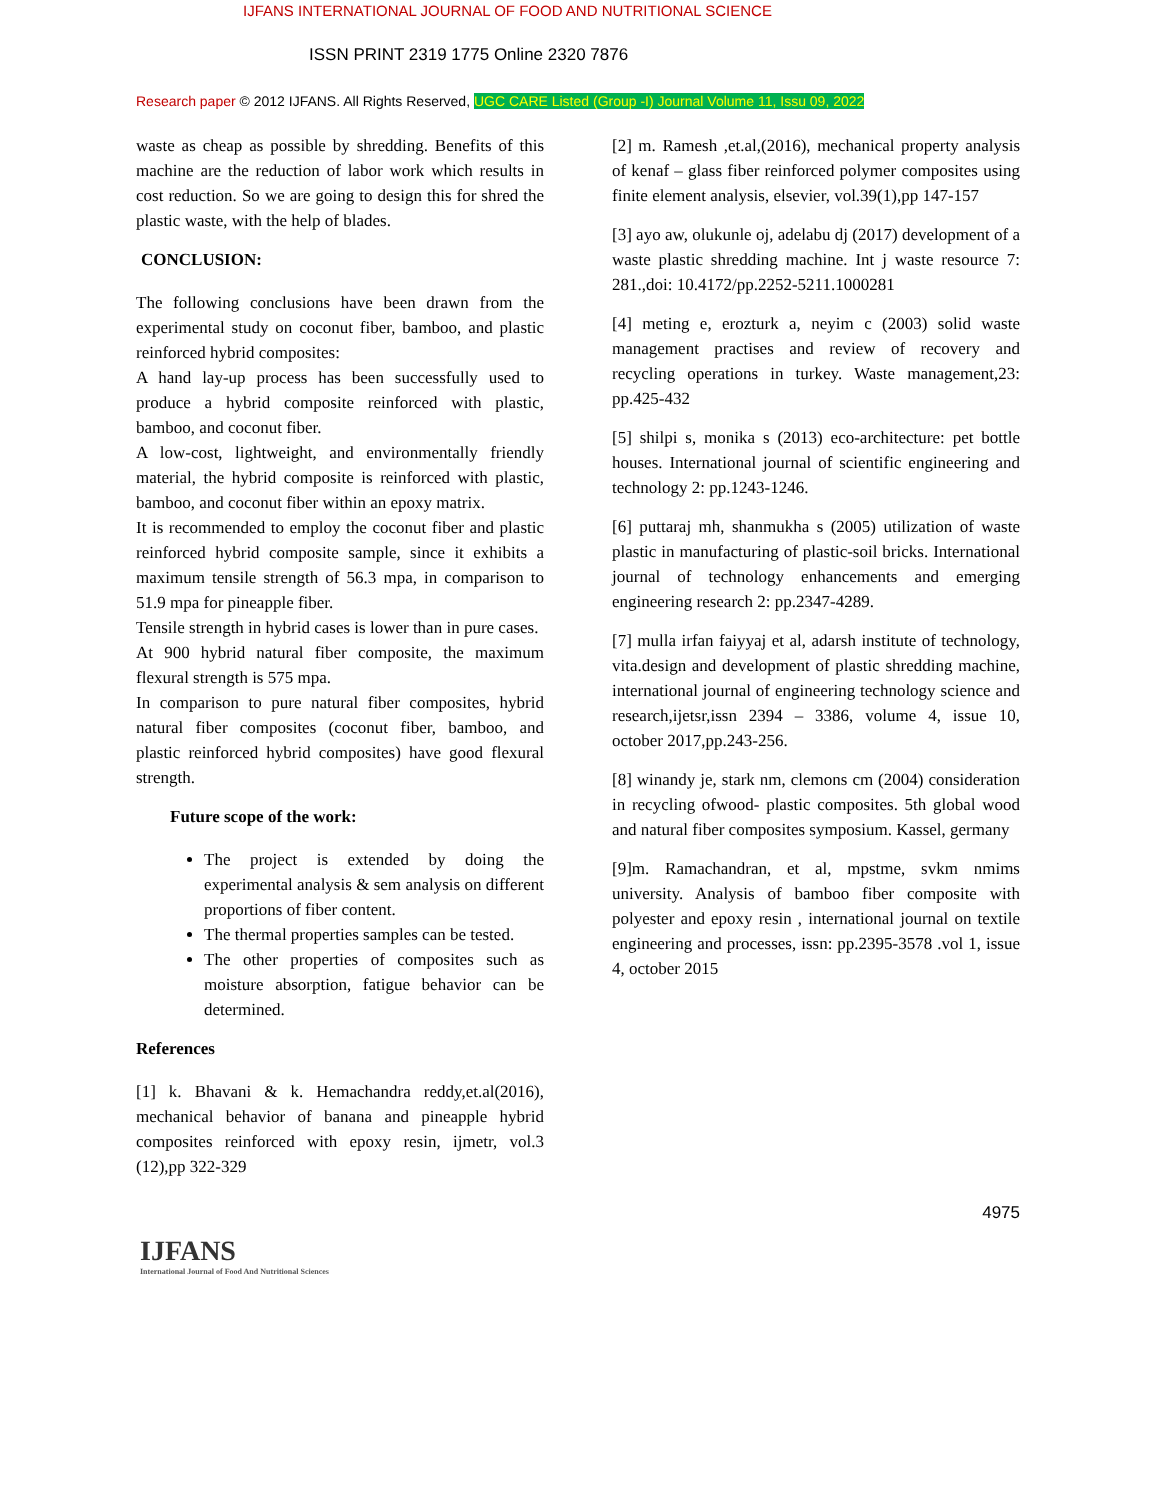IJFANS INTERNATIONAL JOURNAL OF FOOD AND NUTRITIONAL SCIENCE
ISSN PRINT 2319 1775 Online 2320 7876
Research paper © 2012 IJFANS. All Rights Reserved, UGC CARE Listed (Group -I) Journal Volume 11, Issu 09, 2022
waste as cheap as possible by shredding. Benefits of this machine are the reduction of labor work which results in cost reduction. So we are going to design this for shred the plastic waste, with the help of blades.
CONCLUSION:
The following conclusions have been drawn from the experimental study on coconut fiber, bamboo, and plastic reinforced hybrid composites:
A hand lay-up process has been successfully used to produce a hybrid composite reinforced with plastic, bamboo, and coconut fiber.
A low-cost, lightweight, and environmentally friendly material, the hybrid composite is reinforced with plastic, bamboo, and coconut fiber within an epoxy matrix.
It is recommended to employ the coconut fiber and plastic reinforced hybrid composite sample, since it exhibits a maximum tensile strength of 56.3 mpa, in comparison to 51.9 mpa for pineapple fiber.
Tensile strength in hybrid cases is lower than in pure cases.
At 900 hybrid natural fiber composite, the maximum flexural strength is 575 mpa.
In comparison to pure natural fiber composites, hybrid natural fiber composites (coconut fiber, bamboo, and plastic reinforced hybrid composites) have good flexural strength.
Future scope of the work:
The project is extended by doing the experimental analysis & sem analysis on different proportions of fiber content.
The thermal properties samples can be tested.
The other properties of composites such as moisture absorption, fatigue behavior can be determined.
References
[1] k. Bhavani & k. Hemachandra reddy,et.al(2016), mechanical behavior of banana and pineapple hybrid composites reinforced with epoxy resin, ijmetr, vol.3 (12),pp 322-329
[2] m. Ramesh ,et.al,(2016), mechanical property analysis of kenaf – glass fiber reinforced polymer composites using finite element analysis, elsevier, vol.39(1),pp 147-157
[3] ayo aw, olukunle oj, adelabu dj (2017) development of a waste plastic shredding machine. Int j waste resource 7: 281.,doi: 10.4172/pp.2252-5211.1000281
[4] meting e, erozturk a, neyim c (2003) solid waste management practises and review of recovery and recycling operations in turkey. Waste management,23: pp.425-432
[5] shilpi s, monika s (2013) eco-architecture: pet bottle houses. International journal of scientific engineering and technology 2: pp.1243-1246.
[6] puttaraj mh, shanmukha s (2005) utilization of waste plastic in manufacturing of plastic-soil bricks. International journal of technology enhancements and emerging engineering research 2: pp.2347-4289.
[7] mulla irfan faiyyaj et al, adarsh institute of technology, vita.design and development of plastic shredding machine, international journal of engineering technology science and research,ijetsr,issn 2394 – 3386, volume 4, issue 10, october 2017,pp.243-256.
[8] winandy je, stark nm, clemons cm (2004) consideration in recycling ofwood- plastic composites. 5th global wood and natural fiber composites symposium. Kassel, germany
[9]m. Ramachandran, et al, mpstme, svkm nmims university. Analysis of bamboo fiber composite with polyester and epoxy resin , international journal on textile engineering and processes, issn: pp.2395-3578 .vol 1, issue 4, october 2015
4975
IJFANS
International Journal of Food And Nutritional Sciences